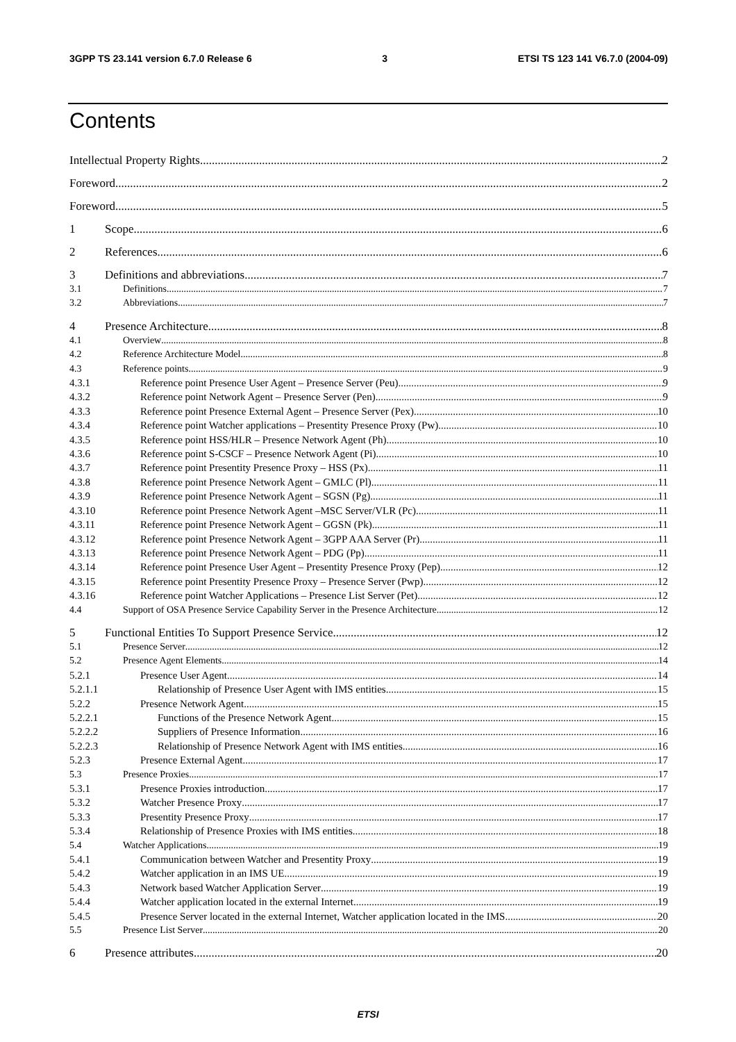3GPP TS 23.141 version 6.7.0 Release 6 3 ETSI TS 123 141 V6.7.0 (2004-09)
Contents
Intellectual Property Rights 2
Foreword 2
Foreword 5
1 Scope 6
2 References 6
3 Definitions and abbreviations 7
3.1 Definitions 7
3.2 Abbreviations 7
4 Presence Architecture 8
4.1 Overview 8
4.2 Reference Architecture Model 8
4.3 Reference points 9
4.3.1 Reference point Presence User Agent – Presence Server (Peu) 9
4.3.2 Reference point Network Agent – Presence Server (Pen) 9
4.3.3 Reference point Presence External Agent – Presence Server (Pex) 10
4.3.4 Reference point Watcher applications – Presentity Presence Proxy (Pw) 10
4.3.5 Reference point HSS/HLR – Presence Network Agent (Ph) 10
4.3.6 Reference point S-CSCF – Presence Network Agent (Pi) 10
4.3.7 Reference point Presentity Presence Proxy – HSS (Px) 11
4.3.8 Reference point Presence Network Agent – GMLC (Pl) 11
4.3.9 Reference point Presence Network Agent – SGSN (Pg) 11
4.3.10 Reference point Presence Network Agent –MSC Server/VLR (Pc) 11
4.3.11 Reference point Presence Network Agent – GGSN (Pk) 11
4.3.12 Reference point Presence Network Agent – 3GPP AAA Server (Pr) 11
4.3.13 Reference point Presence Network Agent – PDG (Pp) 11
4.3.14 Reference point Presence User Agent – Presentity Presence Proxy (Pep) 12
4.3.15 Reference point Presentity Presence Proxy – Presence Server (Pwp) 12
4.3.16 Reference point Watcher Applications – Presence List Server (Pet) 12
4.4 Support of OSA Presence Service Capability Server in the Presence Architecture 12
5 Functional Entities To Support Presence Service 12
5.1 Presence Server 12
5.2 Presence Agent Elements 14
5.2.1 Presence User Agent 14
5.2.1.1 Relationship of Presence User Agent with IMS entities 15
5.2.2 Presence Network Agent 15
5.2.2.1 Functions of the Presence Network Agent 15
5.2.2.2 Suppliers of Presence Information 16
5.2.2.3 Relationship of Presence Network Agent with IMS entities 16
5.2.3 Presence External Agent 17
5.3 Presence Proxies 17
5.3.1 Presence Proxies introduction 17
5.3.2 Watcher Presence Proxy 17
5.3.3 Presentity Presence Proxy 17
5.3.4 Relationship of Presence Proxies with IMS entities 18
5.4 Watcher Applications 19
5.4.1 Communication between Watcher and Presentity Proxy 19
5.4.2 Watcher application in an IMS UE 19
5.4.3 Network based Watcher Application Server 19
5.4.4 Watcher application located in the external Internet 19
5.4.5 Presence Server located in the external Internet, Watcher application located in the IMS 20
5.5 Presence List Server 20
6 Presence attributes 20
ETSI